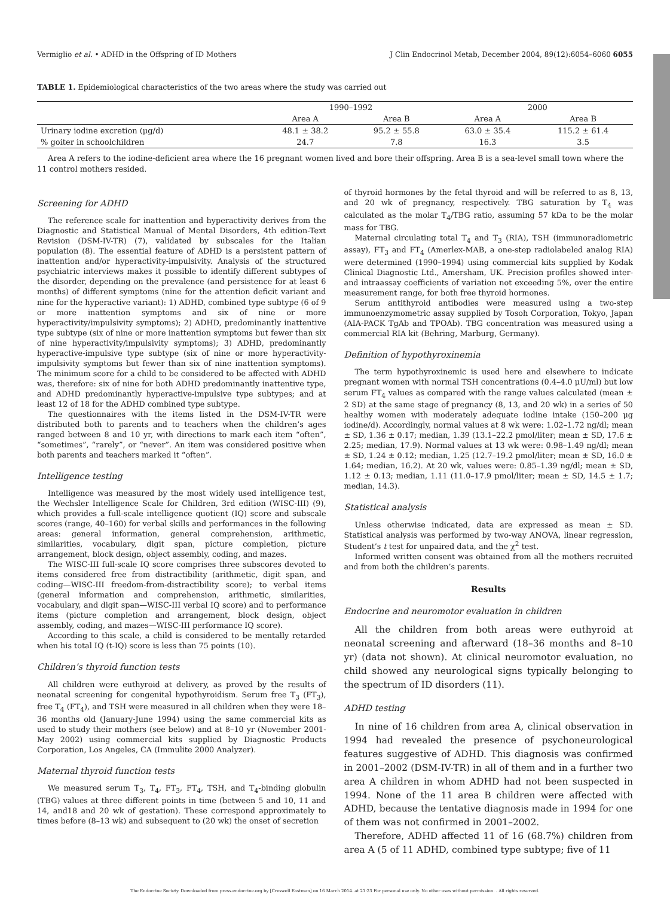Vermiglio et al. • ADHD in the Offspring of ID Mothers J Clin Endocrinol Metab, December 2004, 89(12):6054–6060 6055
TABLE 1. Epidemiological characteristics of the two areas where the study was carried out
| | 1990–1992 | | 2000 | |
| --- | --- | --- | --- | --- |
| | Area A | Area B | Area A | Area B |
| Urinary iodine excretion (μg/d) | 48.1 ± 38.2 | 95.2 ± 55.8 | 63.0 ± 35.4 | 115.2 ± 61.4 |
| % goiter in schoolchildren | 24.7 | 7.8 | 16.3 | 3.5 |
Area A refers to the iodine-deficient area where the 16 pregnant women lived and bore their offspring. Area B is a sea-level small town where the 11 control mothers resided.
Screening for ADHD
The reference scale for inattention and hyperactivity derives from the Diagnostic and Statistical Manual of Mental Disorders, 4th edition-Text Revision (DSM-IV-TR) (7), validated by subscales for the Italian population (8). The essential feature of ADHD is a persistent pattern of inattention and/or hyperactivity-impulsivity. Analysis of the structured psychiatric interviews makes it possible to identify different subtypes of the disorder, depending on the prevalence (and persistence for at least 6 months) of different symptoms (nine for the attention deficit variant and nine for the hyperactive variant): 1) ADHD, combined type subtype (6 of 9 or more inattention symptoms and six of nine or more hyperactivity/impulsivity symptoms); 2) ADHD, predominantly inattentive type subtype (six of nine or more inattention symptoms but fewer than six of nine hyperactivity/impulsivity symptoms); 3) ADHD, predominantly hyperactive-impulsive type subtype (six of nine or more hyperactivity-impulsivity symptoms but fewer than six of nine inattention symptoms). The minimum score for a child to be considered to be affected with ADHD was, therefore: six of nine for both ADHD predominantly inattentive type, and ADHD predominantly hyperactive-impulsive type subtypes; and at least 12 of 18 for the ADHD combined type subtype.
The questionnaires with the items listed in the DSM-IV-TR were distributed both to parents and to teachers when the children’s ages ranged between 8 and 10 yr, with directions to mark each item “often”, “sometimes”, “rarely”, or “never”. An item was considered positive when both parents and teachers marked it “often”.
Intelligence testing
Intelligence was measured by the most widely used intelligence test, the Wechsler Intelligence Scale for Children, 3rd edition (WISC-III) (9), which provides a full-scale intelligence quotient (IQ) score and subscale scores (range, 40–160) for verbal skills and performances in the following areas: general information, general comprehension, arithmetic, similarities, vocabulary, digit span, picture completion, picture arrangement, block design, object assembly, coding, and mazes.
The WISC-III full-scale IQ score comprises three subscores devoted to items considered free from distractibility (arithmetic, digit span, and coding—WISC-III freedom-from-distractibility score); to verbal items (general information and comprehension, arithmetic, similarities, vocabulary, and digit span—WISC-III verbal IQ score) and to performance items (picture completion and arrangement, block design, object assembly, coding, and mazes—WISC-III performance IQ score).
According to this scale, a child is considered to be mentally retarded when his total IQ (t-IQ) score is less than 75 points (10).
Children’s thyroid function tests
All children were euthyroid at delivery, as proved by the results of neonatal screening for congenital hypothyroidism. Serum free T<sub>3</sub> (FT<sub>3</sub>), free T<sub>4</sub> (FT<sub>4</sub>), and TSH were measured in all children when they were 18–36 months old (January-June 1994) using the same commercial kits as used to study their mothers (see below) and at 8–10 yr (November 2001-May 2002) using commercial kits supplied by Diagnostic Products Corporation, Los Angeles, CA (Immulite 2000 Analyzer).
Maternal thyroid function tests
We measured serum T<sub>3</sub>, T<sub>4</sub>, FT<sub>3</sub>, FT<sub>4</sub>, TSH, and T<sub>4</sub>-binding globulin (TBG) values at three different points in time (between 5 and 10, 11 and 14, and18 and 20 wk of gestation). These correspond approximately to times before (8–13 wk) and subsequent to (20 wk) the onset of secretion
of thyroid hormones by the fetal thyroid and will be referred to as 8, 13, and 20 wk of pregnancy, respectively. TBG saturation by T<sub>4</sub> was calculated as the molar T<sub>4</sub>/TBG ratio, assuming 57 kDa to be the molar mass for TBG.
Maternal circulating total T<sub>4</sub> and T<sub>3</sub> (RIA), TSH (immunoradiometric assay), FT<sub>3</sub> and FT<sub>4</sub> (Amerlex-MAB, a one-step radiolabeled analog RIA) were determined (1990–1994) using commercial kits supplied by Kodak Clinical Diagnostic Ltd., Amersham, UK. Precision profiles showed inter- and intraassay coefficients of variation not exceeding 5%, over the entire measurement range, for both free thyroid hormones.
Serum antithyroid antibodies were measured using a two-step immunoenzymometric assay supplied by Tosoh Corporation, Tokyo, Japan (AIA-PACK TgAb and TPOAb). TBG concentration was measured using a commercial RIA kit (Behring, Marburg, Germany).
Definition of hypothyroxinemia
The term hypothyroxinemic is used here and elsewhere to indicate pregnant women with normal TSH concentrations (0.4–4.0 μU/ml) but low serum FT<sub>4</sub> values as compared with the range values calculated (mean ± 2 SD) at the same stage of pregnancy (8, 13, and 20 wk) in a series of 50 healthy women with moderately adequate iodine intake (150–200 μg iodine/d). Accordingly, normal values at 8 wk were: 1.02–1.72 ng/dl; mean ± SD, 1.36 ± 0.17; median, 1.39 (13.1–22.2 pmol/liter; mean ± SD, 17.6 ± 2.25; median, 17.9). Normal values at 13 wk were: 0.98–1.49 ng/dl; mean ± SD, 1.24 ± 0.12; median, 1.25 (12.7–19.2 pmol/liter; mean ± SD, 16.0 ± 1.64; median, 16.2). At 20 wk, values were: 0.85–1.39 ng/dl; mean ± SD, 1.12 ± 0.13; median, 1.11 (11.0–17.9 pmol/liter; mean ± SD, 14.5 ± 1.7; median, 14.3).
Statistical analysis
Unless otherwise indicated, data are expressed as mean ± SD. Statistical analysis was performed by two-way ANOVA, linear regression, Student’s t test for unpaired data, and the χ<sup>2</sup> test.
Informed written consent was obtained from all the mothers recruited and from both the children’s parents.
Results
Endocrine and neuromotor evaluation in children
All the children from both areas were euthyroid at neonatal screening and afterward (18–36 months and 8–10 yr) (data not shown). At clinical neuromotor evaluation, no child showed any neurological signs typically belonging to the spectrum of ID disorders (11).
ADHD testing
In nine of 16 children from area A, clinical observation in 1994 had revealed the presence of psychoneurological features suggestive of ADHD. This diagnosis was confirmed in 2001–2002 (DSM-IV-TR) in all of them and in a further two area A children in whom ADHD had not been suspected in 1994. None of the 11 area B children were affected with ADHD, because the tentative diagnosis made in 1994 for one of them was not confirmed in 2001–2002.
Therefore, ADHD affected 11 of 16 (68.7%) children from area A (5 of 11 ADHD, combined type subtype; five of 11
The Endocrine Society. Downloaded from press.endocrine.org by [Creswell Eastman] on 16 March 2014. at 21:23 For personal use only. No other uses without permission. . All rights reserved.